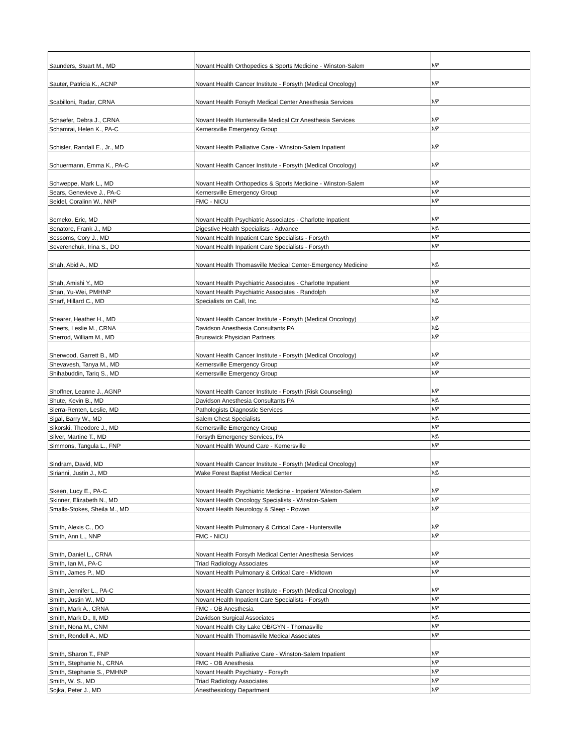| Saunders, Stuart M., MD | Novant Health Orthopedics & Sports Medicine - Winston-Salem | እዎ |
| Sauter, Patricia K., ACNP | Novant Health Cancer Institute - Forsyth (Medical Oncology) | እዎ |
| Scabilloni, Radar, CRNA | Novant Health Forsyth Medical Center Anesthesia Services | እዎ |
| Schaefer, Debra J., CRNA | Novant Health Huntersville Medical Ctr Anesthesia Services | እዎ |
| Schamrai, Helen K., PA-C | Kernersville Emergency Group | እዎ |
| Schisler, Randall E., Jr., MD | Novant Health Palliative Care - Winston-Salem Inpatient | እዎ |
| Schuermann, Emma K., PA-C | Novant Health Cancer Institute - Forsyth (Medical Oncology) | እዎ |
| Schweppe, Mark L., MD | Novant Health Orthopedics & Sports Medicine - Winston-Salem | እዎ |
| Sears, Genevieve J., PA-C | Kernersville Emergency Group | እዎ |
| Seidel, Coralinn W., NNP | FMC - NICU | እዎ |
| Semeko, Eric, MD | Novant Health Psychiatric Associates - Charlotte Inpatient | እዎ |
| Senatore, Frank J., MD | Digestive Health Specialists - Advance | አይ |
| Sessoms, Cory J., MD | Novant Health Inpatient Care Specialists - Forsyth | እዎ |
| Severenchuk, Irina S., DO | Novant Health Inpatient Care Specialists - Forsyth | እዎ |
| Shah, Abid A., MD | Novant Health Thomasville Medical Center-Emergency Medicine | አይ |
| Shah, Amishi Y., MD | Novant Health Psychiatric Associates - Charlotte Inpatient | እዎ |
| Shan, Yu-Wei, PMHNP | Novant Health Psychiatric Associates - Randolph | እዎ |
| Sharf, Hillard C., MD | Specialists on Call, Inc. | አይ |
| Shearer, Heather H., MD | Novant Health Cancer Institute - Forsyth (Medical Oncology) | እዎ |
| Sheets, Leslie M., CRNA | Davidson Anesthesia Consultants PA | አይ |
| Sherrod, William M., MD | Brunswick Physician Partners | እዎ |
| Sherwood, Garrett B., MD | Novant Health Cancer Institute - Forsyth (Medical Oncology) | እዎ |
| Shevavesh, Tanya M., MD | Kernersville Emergency Group | እዎ |
| Shihabuddin, Tariq S., MD | Kernersville Emergency Group | እዎ |
| Shoffner, Leanne J., AGNP | Novant Health Cancer Institute - Forsyth (Risk Counseling) | እዎ |
| Shute, Kevin B., MD | Davidson Anesthesia Consultants PA | አይ |
| Sierra-Renten, Leslie, MD | Pathologists Diagnostic Services | እዎ |
| Sigal, Barry W., MD | Salem Chest Specialists | አይ |
| Sikorski, Theodore J., MD | Kernersville Emergency Group | እዎ |
| Silver, Martine T., MD | Forsyth Emergency Services, PA | አይ |
| Simmons, Tangula L., FNP | Novant Health Wound Care - Kernersville | እዎ |
| Sindram, David, MD | Novant Health Cancer Institute - Forsyth (Medical Oncology) | እዎ |
| Sirianni, Justin J., MD | Wake Forest Baptist Medical Center | አይ |
| Skeen, Lucy E., PA-C | Novant Health Psychiatric Medicine - Inpatient Winston-Salem | እዎ |
| Skinner, Elizabeth N., MD | Novant Health Oncology Specialists - Winston-Salem | እዎ |
| Smalls-Stokes, Sheila M., MD | Novant Health Neurology & Sleep - Rowan | እዎ |
| Smith, Alexis C., DO | Novant Health Pulmonary & Critical Care - Huntersville | እዎ |
| Smith, Ann L., NNP | FMC - NICU | እዎ |
| Smith, Daniel L., CRNA | Novant Health Forsyth Medical Center Anesthesia Services | እዎ |
| Smith, Ian M., PA-C | Triad Radiology Associates | እዎ |
| Smith, James P., MD | Novant Health Pulmonary & Critical Care - Midtown | እዎ |
| Smith, Jennifer L., PA-C | Novant Health Cancer Institute - Forsyth (Medical Oncology) | እዎ |
| Smith, Justin W., MD | Novant Health Inpatient Care Specialists - Forsyth | እዎ |
| Smith, Mark A., CRNA | FMC - OB Anesthesia | እዎ |
| Smith, Mark D., II, MD | Davidson Surgical Associates | አይ |
| Smith, Nona M., CNM | Novant Health City Lake OB/GYN - Thomasville | እዎ |
| Smith, Rondell A., MD | Novant Health Thomasville Medical Associates | እዎ |
| Smith, Sharon T., FNP | Novant Health Palliative Care - Winston-Salem Inpatient | እዎ |
| Smith, Stephanie N., CRNA | FMC - OB Anesthesia | እዎ |
| Smith, Stephanie S., PMHNP | Novant Health Psychiatry - Forsyth | እዎ |
| Smith, W. S., MD | Triad Radiology Associates | እዎ |
| Sojka, Peter J., MD | Anesthesiology Department | እዎ |